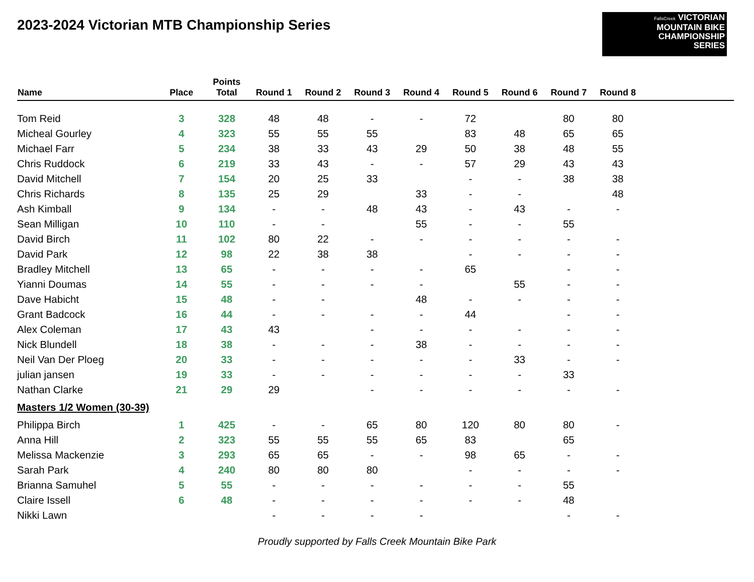2023-2024 Victorian MTB Championship Series
FallsCreek VICTORIAN
MOUNTAIN BIKE
CHAMPIONSHIP
SERIES
| Name | Place | Points Total | Round 1 | Round 2 | Round 3 | Round 4 | Round 5 | Round 6 | Round 7 | Round 8 | |
| --- | --- | --- | --- | --- | --- | --- | --- | --- | --- | --- | --- |
| Tom Reid | 3 | 328 | 48 | 48 | - | - | 72 | | 80 | 80 | |
| Micheal Gourley | 4 | 323 | 55 | 55 | 55 | | 83 | 48 | 65 | 65 | |
| Michael Farr | 5 | 234 | 38 | 33 | 43 | 29 | 50 | 38 | 48 | 55 | |
| Chris Ruddock | 6 | 219 | 33 | 43 | - | - | 57 | 29 | 43 | 43 | |
| David Mitchell | 7 | 154 | 20 | 25 | 33 | | - | - | 38 | 38 | |
| Chris Richards | 8 | 135 | 25 | 29 | | 33 | - | - | | 48 | |
| Ash Kimball | 9 | 134 | - | - | 48 | 43 | - | 43 | - | - | |
| Sean Milligan | 10 | 110 | - | - | | 55 | - | - | 55 | | |
| David Birch | 11 | 102 | 80 | 22 | - | - | - | - | - | - | |
| David Park | 12 | 98 | 22 | 38 | 38 | | - | - | - | - | |
| Bradley Mitchell | 13 | 65 | - | - | - | - | 65 | | - | - | |
| Yianni Doumas | 14 | 55 | - | - | - | - | | 55 | - | - | |
| Dave Habicht | 15 | 48 | - | - | | 48 | - | - | - | - | |
| Grant Badcock | 16 | 44 | - | - | - | - | 44 | | - | - | |
| Alex Coleman | 17 | 43 | 43 | | - | - | - | - | - | - | |
| Nick Blundell | 18 | 38 | - | - | - | 38 | - | - | - | - | |
| Neil Van Der Ploeg | 20 | 33 | - | - | - | - | - | 33 | - | - | |
| julian jansen | 19 | 33 | - | - | - | - | - | - | 33 | | |
| Nathan Clarke | 21 | 29 | 29 | | - | - | - | - | - | - | |
| Masters 1/2 Women (30-39) | | | | | | | | | | | |
| Philippa Birch | 1 | 425 | - | - | 65 | 80 | 120 | 80 | 80 | - | |
| Anna Hill | 2 | 323 | 55 | 55 | 55 | 65 | 83 | | 65 | | |
| Melissa Mackenzie | 3 | 293 | 65 | 65 | - | - | 98 | 65 | - | - | |
| Sarah Park | 4 | 240 | 80 | 80 | 80 | | - | - | - | - | |
| Brianna Samuhel | 5 | 55 | - | - | - | - | - | - | 55 | | |
| Claire Issell | 6 | 48 | - | - | - | - | - | - | 48 | | |
| Nikki Lawn | | | - | - | - | - | | | - | - | |
Proudly supported by Falls Creek Mountain Bike Park